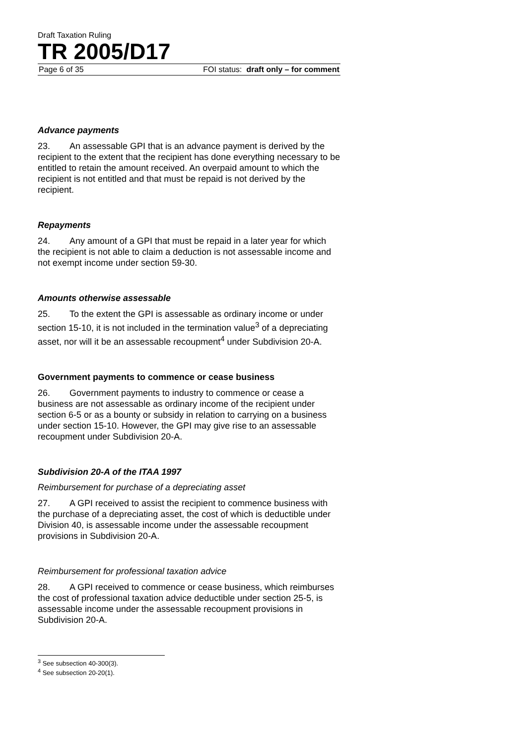Draft Taxation Ruling
TR 2005/D17
Page 6 of 35 FOI status: draft only – for comment
Advance payments
23. An assessable GPI that is an advance payment is derived by the recipient to the extent that the recipient has done everything necessary to be entitled to retain the amount received. An overpaid amount to which the recipient is not entitled and that must be repaid is not derived by the recipient.
Repayments
24. Any amount of a GPI that must be repaid in a later year for which the recipient is not able to claim a deduction is not assessable income and not exempt income under section 59-30.
Amounts otherwise assessable
25. To the extent the GPI is assessable as ordinary income or under section 15-10, it is not included in the termination value<sup>3</sup> of a depreciating asset, nor will it be an assessable recoupment<sup>4</sup> under Subdivision 20-A.
Government payments to commence or cease business
26. Government payments to industry to commence or cease a business are not assessable as ordinary income of the recipient under section 6-5 or as a bounty or subsidy in relation to carrying on a business under section 15-10. However, the GPI may give rise to an assessable recoupment under Subdivision 20-A.
Subdivision 20-A of the ITAA 1997
Reimbursement for purchase of a depreciating asset
27. A GPI received to assist the recipient to commence business with the purchase of a depreciating asset, the cost of which is deductible under Division 40, is assessable income under the assessable recoupment provisions in Subdivision 20-A.
Reimbursement for professional taxation advice
28. A GPI received to commence or cease business, which reimburses the cost of professional taxation advice deductible under section 25-5, is assessable income under the assessable recoupment provisions in Subdivision 20-A.
<sup>3</sup> See subsection 40-300(3).
<sup>4</sup> See subsection 20-20(1).